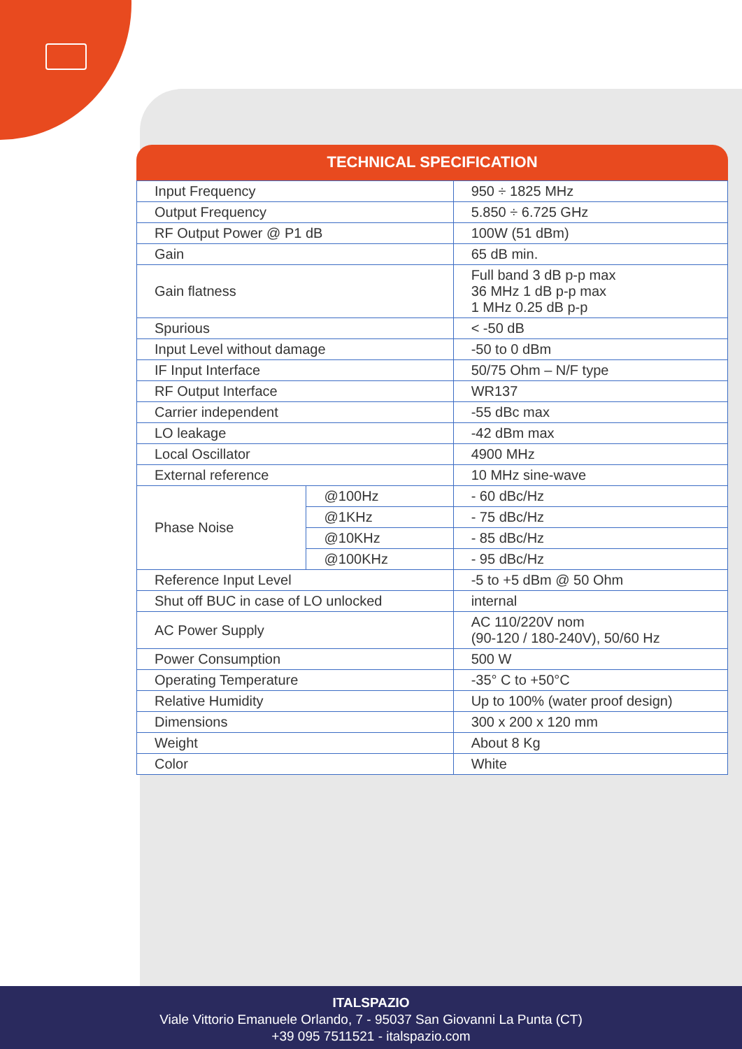TECHNICAL SPECIFICATION
| Input Frequency | | 950 ÷ 1825 MHz |
| Output Frequency | | 5.850 ÷ 6.725 GHz |
| RF Output Power @ P1 dB | | 100W (51 dBm) |
| Gain | | 65 dB min. |
| Gain flatness | | Full band 3 dB p-p max 36 MHz 1 dB p-p max 1 MHz 0.25 dB p-p |
| Spurious | | < -50 dB |
| Input Level without damage | | -50 to 0 dBm |
| IF Input Interface | | 50/75 Ohm – N/F type |
| RF Output Interface | | WR137 |
| Carrier independent | | -55 dBc max |
| LO leakage | | -42 dBm max |
| Local Oscillator | | 4900 MHz |
| External reference | | 10 MHz sine-wave |
| Phase Noise | @100Hz | - 60 dBc/Hz |
| | @1KHz | - 75 dBc/Hz |
| | @10KHz | - 85 dBc/Hz |
| | @100KHz | - 95 dBc/Hz |
| Reference Input Level | | -5 to +5 dBm @ 50 Ohm |
| Shut off BUC in case of LO unlocked | | internal |
| AC Power Supply | | AC 110/220V nom (90-120 / 180-240V), 50/60 Hz |
| Power Consumption | | 500 W |
| Operating Temperature | | -35° C to +50°C |
| Relative Humidity | | Up to 100% (water proof design) |
| Dimensions | | 300 x 200 x 120 mm |
| Weight | | About 8 Kg |
| Color | | White |
ITALSPAZIO
Viale Vittorio Emanuele Orlando, 7 - 95037 San Giovanni La Punta (CT)
+39 095 7511521 - italspazio.com